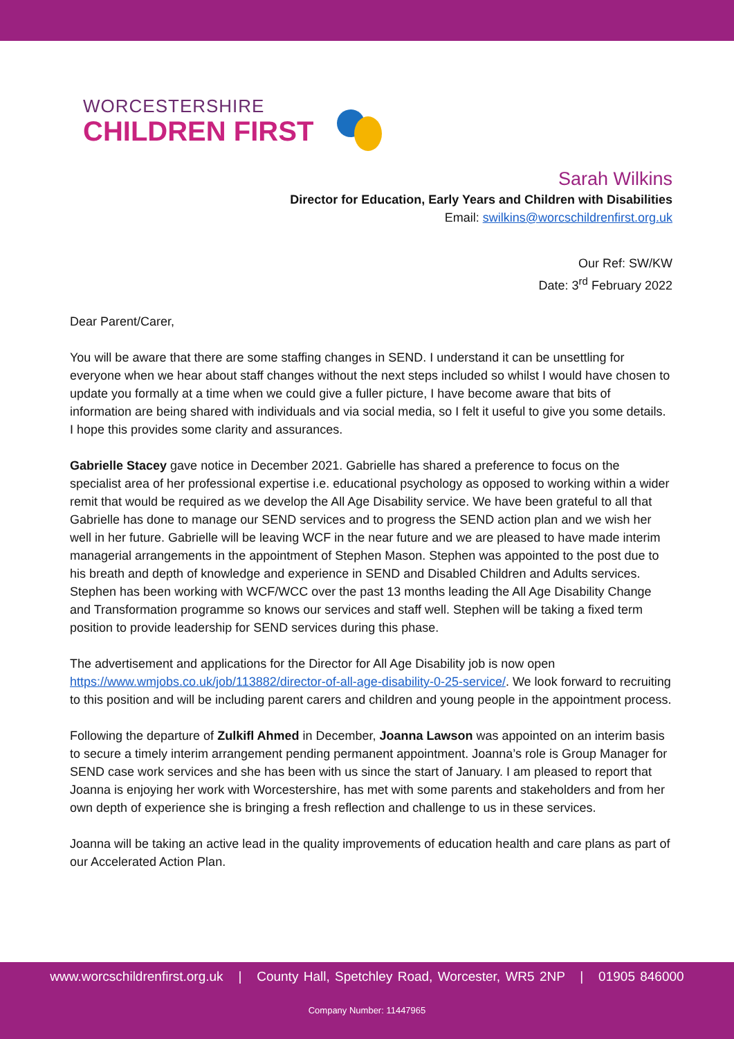WORCESTERSHIRE
CHILDREN FIRST
Sarah Wilkins
Director for Education, Early Years and Children with Disabilities
Email: swilkins@worcschildrenfirst.org.uk
Our Ref: SW/KW
Date: 3<sup>rd</sup> February 2022
Dear Parent/Carer,
You will be aware that there are some staffing changes in SEND. I understand it can be unsettling for everyone when we hear about staff changes without the next steps included so whilst I would have chosen to update you formally at a time when we could give a fuller picture, I have become aware that bits of information are being shared with individuals and via social media, so I felt it useful to give you some details. I hope this provides some clarity and assurances.
Gabrielle Stacey gave notice in December 2021. Gabrielle has shared a preference to focus on the specialist area of her professional expertise i.e. educational psychology as opposed to working within a wider remit that would be required as we develop the All Age Disability service. We have been grateful to all that Gabrielle has done to manage our SEND services and to progress the SEND action plan and we wish her well in her future. Gabrielle will be leaving WCF in the near future and we are pleased to have made interim managerial arrangements in the appointment of Stephen Mason. Stephen was appointed to the post due to his breath and depth of knowledge and experience in SEND and Disabled Children and Adults services. Stephen has been working with WCF/WCC over the past 13 months leading the All Age Disability Change and Transformation programme so knows our services and staff well. Stephen will be taking a fixed term position to provide leadership for SEND services during this phase.
The advertisement and applications for the Director for All Age Disability job is now open https://www.wmjobs.co.uk/job/113882/director-of-all-age-disability-0-25-service/. We look forward to recruiting to this position and will be including parent carers and children and young people in the appointment process.
Following the departure of Zulkifl Ahmed in December, Joanna Lawson was appointed on an interim basis to secure a timely interim arrangement pending permanent appointment. Joanna’s role is Group Manager for SEND case work services and she has been with us since the start of January. I am pleased to report that Joanna is enjoying her work with Worcestershire, has met with some parents and stakeholders and from her own depth of experience she is bringing a fresh reflection and challenge to us in these services.
Joanna will be taking an active lead in the quality improvements of education health and care plans as part of our Accelerated Action Plan.
www.worcschildrenfirst.org.uk | County Hall, Spetchley Road, Worcester, WR5 2NP | 01905 846000
Company Number: 11447965